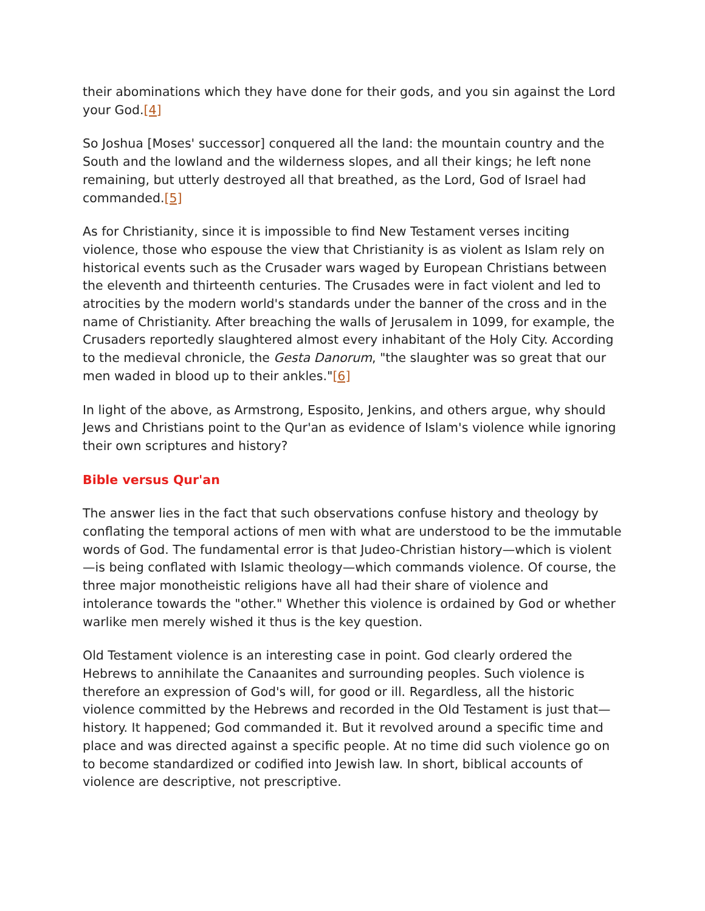their abominations which they have done for their gods, and you sin against the Lord your God.[4]
So Joshua [Moses' successor] conquered all the land: the mountain country and the South and the lowland and the wilderness slopes, and all their kings; he left none remaining, but utterly destroyed all that breathed, as the Lord, God of Israel had commanded.[5]
As for Christianity, since it is impossible to find New Testament verses inciting violence, those who espouse the view that Christianity is as violent as Islam rely on historical events such as the Crusader wars waged by European Christians between the eleventh and thirteenth centuries. The Crusades were in fact violent and led to atrocities by the modern world's standards under the banner of the cross and in the name of Christianity. After breaching the walls of Jerusalem in 1099, for example, the Crusaders reportedly slaughtered almost every inhabitant of the Holy City. According to the medieval chronicle, the Gesta Danorum, "the slaughter was so great that our men waded in blood up to their ankles."[6]
In light of the above, as Armstrong, Esposito, Jenkins, and others argue, why should Jews and Christians point to the Qur'an as evidence of Islam's violence while ignoring their own scriptures and history?
Bible versus Qur'an
The answer lies in the fact that such observations confuse history and theology by conflating the temporal actions of men with what are understood to be the immutable words of God. The fundamental error is that Judeo-Christian history—which is violent—is being conflated with Islamic theology—which commands violence. Of course, the three major monotheistic religions have all had their share of violence and intolerance towards the "other." Whether this violence is ordained by God or whether warlike men merely wished it thus is the key question.
Old Testament violence is an interesting case in point. God clearly ordered the Hebrews to annihilate the Canaanites and surrounding peoples. Such violence is therefore an expression of God's will, for good or ill. Regardless, all the historic violence committed by the Hebrews and recorded in the Old Testament is just that—history. It happened; God commanded it. But it revolved around a specific time and place and was directed against a specific people. At no time did such violence go on to become standardized or codified into Jewish law. In short, biblical accounts of violence are descriptive, not prescriptive.